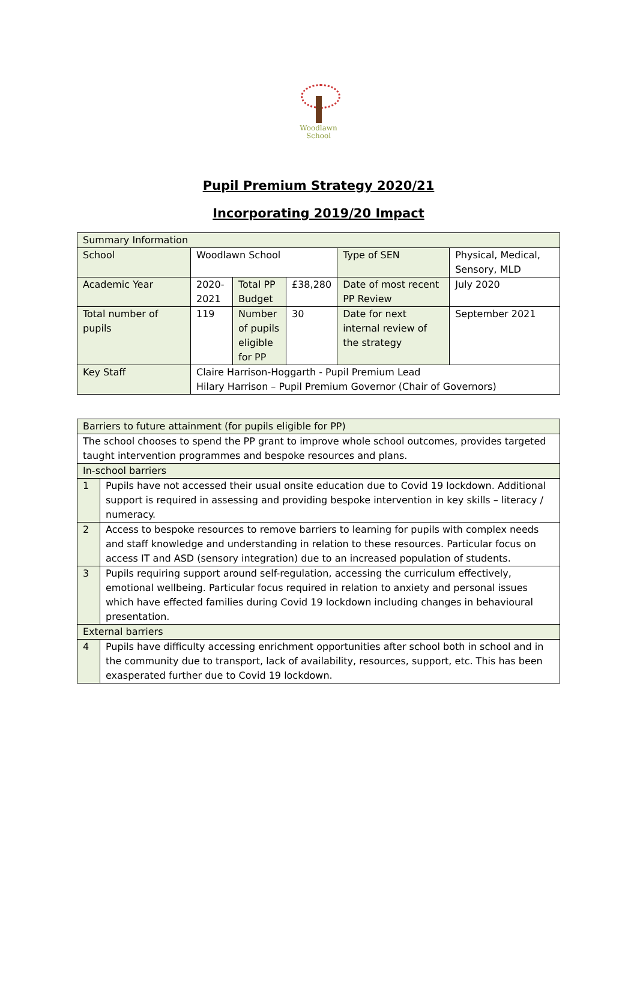Woodlawn
School
Pupil Premium Strategy 2020/21
Incorporating 2019/20 Impact
| Summary Information | | | | | |
| School | Woodlawn School | | | Type of SEN | Physical, Medical, Sensory, MLD |
| Academic Year | 2020-2021 | Total PP Budget | £38,280 | Date of most recent PP Review | July 2020 |
| Total number of pupils | 119 | Number of pupils eligible for PP | 30 | Date for next internal review of the strategy | September 2021 |
| Key Staff | Claire Harrison-Hoggarth - Pupil Premium Lead Hilary Harrison – Pupil Premium Governor (Chair of Governors) | | | | |
| Barriers to future attainment (for pupils eligible for PP) | |
| The school chooses to spend the PP grant to improve whole school outcomes, provides targeted taught intervention programmes and bespoke resources and plans. | |
| In-school barriers | |
| 1 | Pupils have not accessed their usual onsite education due to Covid 19 lockdown. Additional support is required in assessing and providing bespoke intervention in key skills – literacy / numeracy. |
| 2 | Access to bespoke resources to remove barriers to learning for pupils with complex needs and staff knowledge and understanding in relation to these resources. Particular focus on access IT and ASD (sensory integration) due to an increased population of students. |
| 3 | Pupils requiring support around self-regulation, accessing the curriculum effectively, emotional wellbeing. Particular focus required in relation to anxiety and personal issues which have effected families during Covid 19 lockdown including changes in behavioural presentation. |
| External barriers | |
| 4 | Pupils have difficulty accessing enrichment opportunities after school both in school and in the community due to transport, lack of availability, resources, support, etc. This has been exasperated further due to Covid 19 lockdown. |